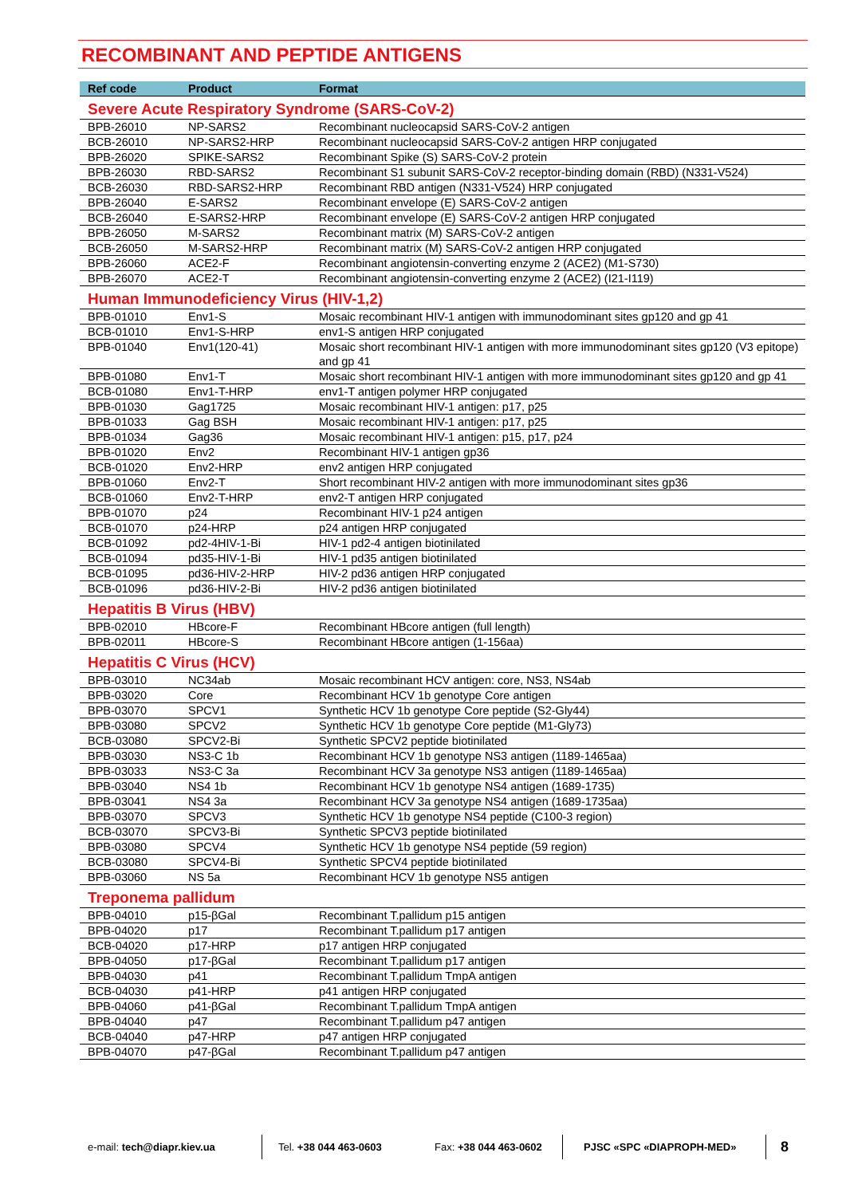RECOMBINANT AND PEPTIDE ANTIGENS
| Ref code | Product | Format |
| --- | --- | --- |
| Severe Acute Respiratory Syndrome (SARS-CoV-2) | | |
| BPB-26010 | NP-SARS2 | Recombinant nucleocapsid SARS-CoV-2 antigen |
| BCB-26010 | NP-SARS2-HRP | Recombinant nucleocapsid SARS-CoV-2 antigen HRP conjugated |
| BPB-26020 | SPIKE-SARS2 | Recombinant Spike (S) SARS-CoV-2 protein |
| BPB-26030 | RBD-SARS2 | Recombinant S1 subunit SARS-CoV-2 receptor-binding domain (RBD) (N331-V524) |
| BCB-26030 | RBD-SARS2-HRP | Recombinant RBD antigen (N331-V524) HRP conjugated |
| BPB-26040 | E-SARS2 | Recombinant envelope (E) SARS-CoV-2 antigen |
| BCB-26040 | E-SARS2-HRP | Recombinant envelope (E) SARS-CoV-2 antigen HRP conjugated |
| BPB-26050 | M-SARS2 | Recombinant matrix (M) SARS-CoV-2 antigen |
| BCB-26050 | M-SARS2-HRP | Recombinant matrix (M) SARS-CoV-2 antigen HRP conjugated |
| BPB-26060 | ACE2-F | Recombinant angiotensin-converting enzyme 2 (ACE2) (M1-S730) |
| BPB-26070 | ACE2-T | Recombinant angiotensin-converting enzyme 2 (ACE2) (I21-I119) |
| Human Immunodeficiency Virus (HIV-1,2) | | |
| BPB-01010 | Env1-S | Mosaic recombinant HIV-1 antigen with immunodominant sites gp120 and gp 41 |
| BCB-01010 | Env1-S-HRP | env1-S antigen HRP conjugated |
| BPB-01040 | Env1(120-41) | Mosaic short recombinant HIV-1 antigen with more immunodominant sites gp120 (V3 epitope) and gp 41 |
| BPB-01080 | Env1-T | Mosaic short recombinant HIV-1 antigen with more immunodominant sites gp120 and gp 41 |
| BCB-01080 | Env1-T-HRP | env1-T antigen polymer HRP conjugated |
| BPB-01030 | Gag1725 | Mosaic recombinant HIV-1 antigen: p17, p25 |
| BPB-01033 | Gag BSH | Mosaic recombinant HIV-1 antigen: p17, p25 |
| BPB-01034 | Gag36 | Mosaic recombinant HIV-1 antigen: p15, p17, p24 |
| BPB-01020 | Env2 | Recombinant HIV-1 antigen gp36 |
| BCB-01020 | Env2-HRP | env2 antigen HRP conjugated |
| BPB-01060 | Env2-T | Short recombinant HIV-2 antigen with more immunodominant sites gp36 |
| BCB-01060 | Env2-T-HRP | env2-T antigen HRP conjugated |
| BPB-01070 | p24 | Recombinant HIV-1 p24 antigen |
| BCB-01070 | p24-HRP | p24 antigen HRP conjugated |
| BCB-01092 | pd2-4HIV-1-Bi | HIV-1 pd2-4 antigen biotinilated |
| BCB-01094 | pd35-HIV-1-Bi | HIV-1 pd35 antigen biotinilated |
| BCB-01095 | pd36-HIV-2-HRP | HIV-2 pd36 antigen HRP conjugated |
| BCB-01096 | pd36-HIV-2-Bi | HIV-2 pd36 antigen biotinilated |
| Hepatitis B Virus (HBV) | | |
| BPB-02010 | HBcore-F | Recombinant HBcore antigen (full length) |
| BPB-02011 | HBcore-S | Recombinant HBcore antigen (1-156aa) |
| Hepatitis C Virus (HCV) | | |
| BPB-03010 | NC34ab | Mosaic recombinant HCV antigen: core, NS3, NS4ab |
| BPB-03020 | Core | Recombinant HCV 1b genotype Core antigen |
| BPB-03070 | SPCV1 | Synthetic HCV 1b genotype Core peptide (S2-Gly44) |
| BPB-03080 | SPCV2 | Synthetic HCV 1b genotype Core peptide (M1-Gly73) |
| BCB-03080 | SPCV2-Bi | Synthetic SPCV2 peptide biotinilated |
| BPB-03030 | NS3-C 1b | Recombinant HCV 1b genotype NS3 antigen (1189-1465aa) |
| BPB-03033 | NS3-C 3a | Recombinant HCV 3a genotype NS3 antigen (1189-1465aa) |
| BPB-03040 | NS4 1b | Recombinant HCV 1b genotype NS4 antigen (1689-1735) |
| BPB-03041 | NS4 3a | Recombinant HCV 3a genotype NS4 antigen (1689-1735aa) |
| BPB-03070 | SPCV3 | Synthetic HCV 1b genotype NS4 peptide (C100-3 region) |
| BCB-03070 | SPCV3-Bi | Synthetic SPCV3 peptide biotinilated |
| BPB-03080 | SPCV4 | Synthetic HCV 1b genotype NS4 peptide (59 region) |
| BCB-03080 | SPCV4-Bi | Synthetic SPCV4 peptide biotinilated |
| BPB-03060 | NS 5a | Recombinant HCV 1b genotype NS5 antigen |
| Treponema pallidum | | |
| BPB-04010 | p15-βGal | Recombinant T.pallidum p15 antigen |
| BPB-04020 | p17 | Recombinant T.pallidum p17 antigen |
| BCB-04020 | p17-HRP | p17 antigen HRP conjugated |
| BPB-04050 | p17-βGal | Recombinant T.pallidum p17 antigen |
| BPB-04030 | p41 | Recombinant T.pallidum TmpA antigen |
| BCB-04030 | p41-HRP | p41 antigen HRP conjugated |
| BPB-04060 | p41-βGal | Recombinant T.pallidum TmpA antigen |
| BPB-04040 | p47 | Recombinant T.pallidum p47 antigen |
| BCB-04040 | p47-HRP | p47 antigen HRP conjugated |
| BPB-04070 | p47-βGal | Recombinant T.pallidum p47 antigen |
e-mail: tech@diapr.kiev.ua Tel. +38 044 463-0603
Fax: +38 044 463-0602
PJSC «SPC «DIAPROPH-MED»
8